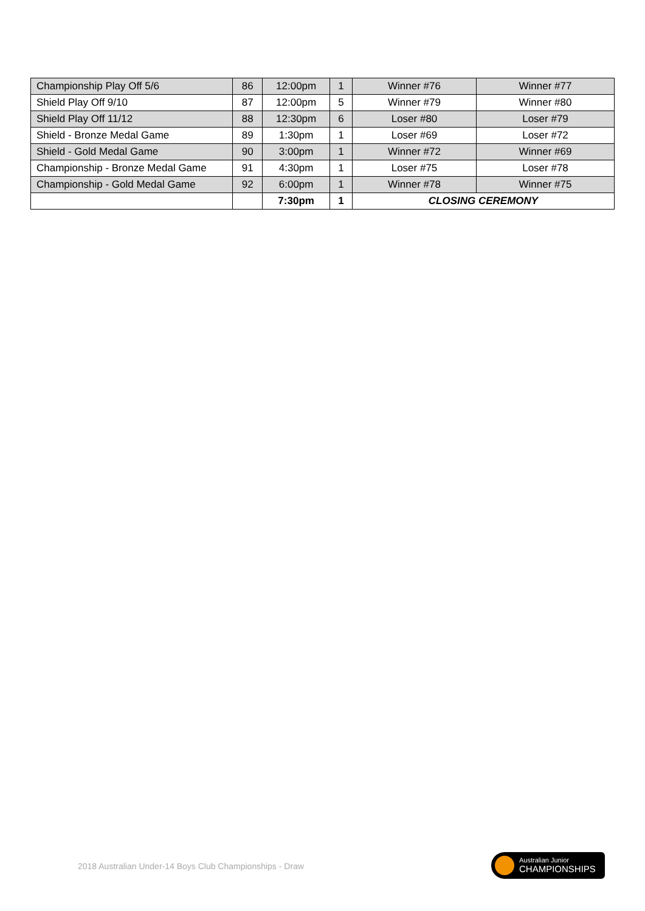| Championship Play Off 5/6 | 86 | 12:00pm | 1 | Winner #76 | Winner #77 |
| Shield Play Off 9/10 | 87 | 12:00pm | 5 | Winner #79 | Winner #80 |
| Shield Play Off 11/12 | 88 | 12:30pm | 6 | Loser #80 | Loser #79 |
| Shield - Bronze Medal Game | 89 | 1:30pm | 1 | Loser #69 | Loser #72 |
| Shield - Gold Medal Game | 90 | 3:00pm | 1 | Winner #72 | Winner #69 |
| Championship - Bronze Medal Game | 91 | 4:30pm | 1 | Loser #75 | Loser #78 |
| Championship - Gold Medal Game | 92 | 6:00pm | 1 | Winner #78 | Winner #75 |
| | | 7:30pm | 1 | CLOSING CEREMONY | |
2018 Australian Under-14 Boys Club Championships - Draw
Australian Junior
CHAMPIONSHIPS